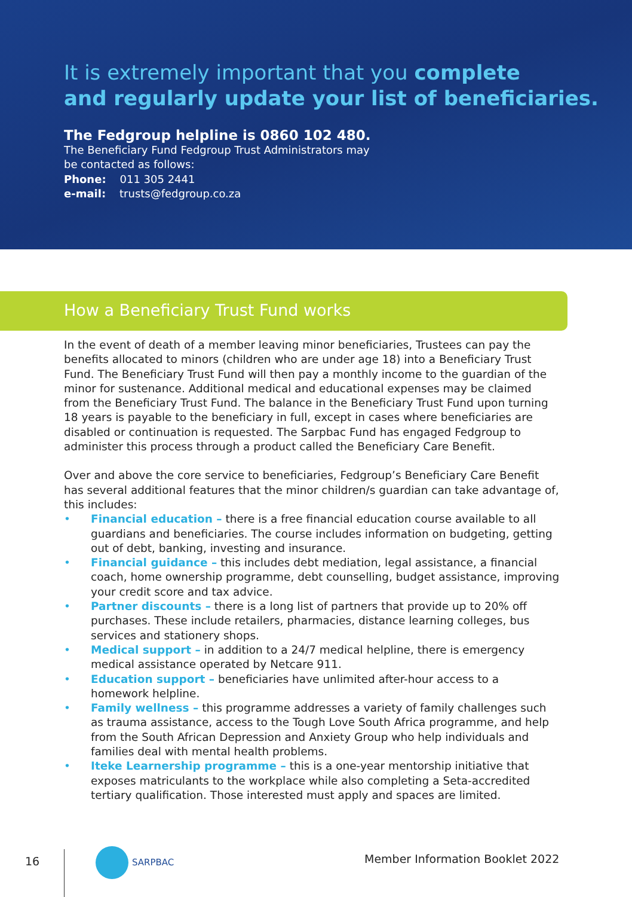It is extremely important that you complete
and regularly update your list of beneficiaries.
The Fedgroup helpline is 0860 102 480.
The Beneficiary Fund Fedgroup Trust Administrators may
be contacted as follows:
Phone: 011 305 2441
e-mail: trusts@fedgroup.co.za
How a Beneficiary Trust Fund works
In the event of death of a member leaving minor beneficiaries, Trustees can pay the benefits allocated to minors (children who are under age 18) into a Beneficiary Trust Fund. The Beneficiary Trust Fund will then pay a monthly income to the guardian of the minor for sustenance. Additional medical and educational expenses may be claimed from the Beneficiary Trust Fund. The balance in the Beneficiary Trust Fund upon turning 18 years is payable to the beneficiary in full, except in cases where beneficiaries are disabled or continuation is requested. The Sarpbac Fund has engaged Fedgroup to administer this process through a product called the Beneficiary Care Benefit.
Over and above the core service to beneficiaries, Fedgroup’s Beneficiary Care Benefit has several additional features that the minor children/s guardian can take advantage of, this includes:
• Financial education – there is a free financial education course available to all guardians and beneficiaries. The course includes information on budgeting, getting out of debt, banking, investing and insurance.
• Financial guidance – this includes debt mediation, legal assistance, a financial coach, home ownership programme, debt counselling, budget assistance, improving your credit score and tax advice.
• Partner discounts – there is a long list of partners that provide up to 20% off purchases. These include retailers, pharmacies, distance learning colleges, bus services and stationery shops.
• Medical support – in addition to a 24/7 medical helpline, there is emergency medical assistance operated by Netcare 911.
• Education support – beneficiaries have unlimited after-hour access to a homework helpline.
• Family wellness – this programme addresses a variety of family challenges such as trauma assistance, access to the Tough Love South Africa programme, and help from the South African Depression and Anxiety Group who help individuals and families deal with mental health problems.
• Iteke Learnership programme – this is a one-year mentorship initiative that exposes matriculants to the workplace while also completing a Seta-accredited tertiary qualification. Those interested must apply and spaces are limited.
16
SARPBAC
Member Information Booklet 2022